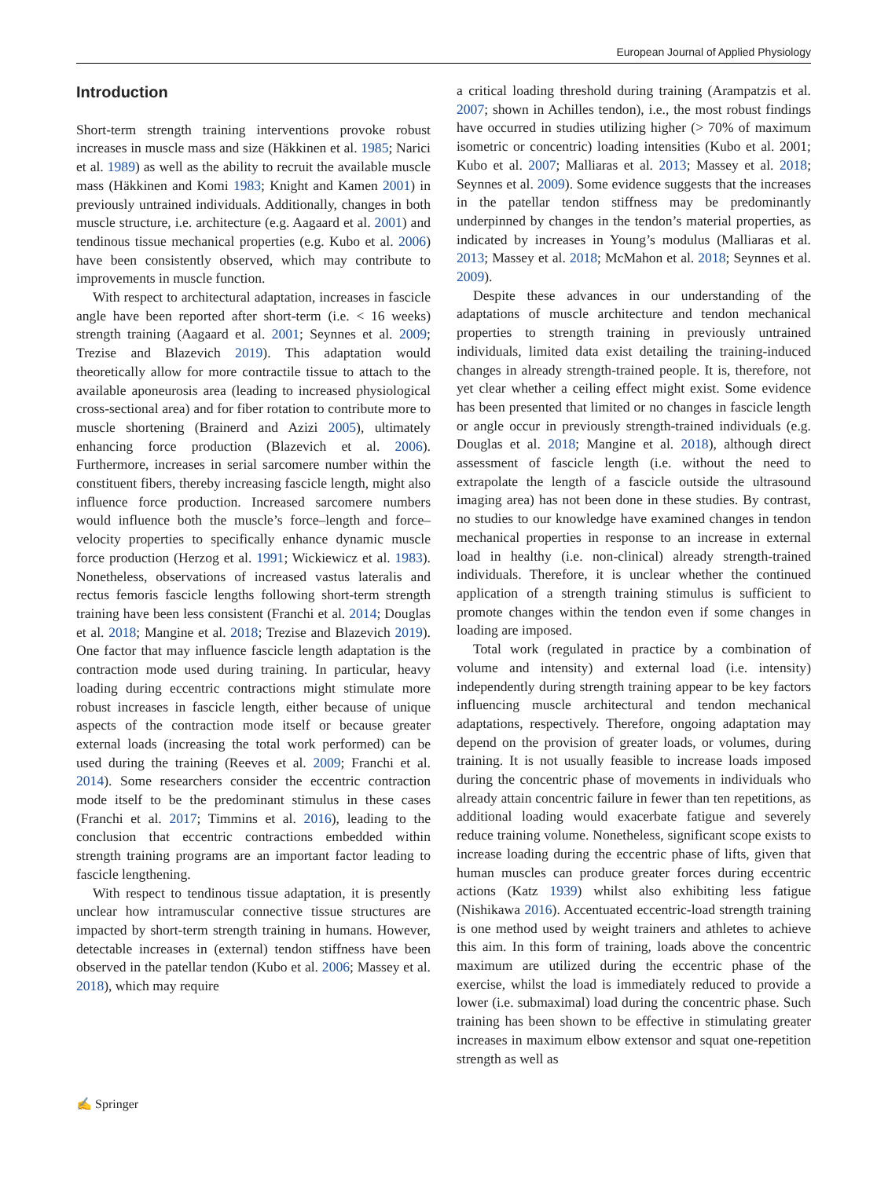European Journal of Applied Physiology
Introduction
Short-term strength training interventions provoke robust increases in muscle mass and size (Häkkinen et al. 1985; Narici et al. 1989) as well as the ability to recruit the available muscle mass (Häkkinen and Komi 1983; Knight and Kamen 2001) in previously untrained individuals. Additionally, changes in both muscle structure, i.e. architecture (e.g. Aagaard et al. 2001) and tendinous tissue mechanical properties (e.g. Kubo et al. 2006) have been consistently observed, which may contribute to improvements in muscle function.
With respect to architectural adaptation, increases in fascicle angle have been reported after short-term (i.e. < 16 weeks) strength training (Aagaard et al. 2001; Seynnes et al. 2009; Trezise and Blazevich 2019). This adaptation would theoretically allow for more contractile tissue to attach to the available aponeurosis area (leading to increased physiological cross-sectional area) and for fiber rotation to contribute more to muscle shortening (Brainerd and Azizi 2005), ultimately enhancing force production (Blazevich et al. 2006). Furthermore, increases in serial sarcomere number within the constituent fibers, thereby increasing fascicle length, might also influence force production. Increased sarcomere numbers would influence both the muscle’s force–length and force–velocity properties to specifically enhance dynamic muscle force production (Herzog et al. 1991; Wickiewicz et al. 1983). Nonetheless, observations of increased vastus lateralis and rectus femoris fascicle lengths following short-term strength training have been less consistent (Franchi et al. 2014; Douglas et al. 2018; Mangine et al. 2018; Trezise and Blazevich 2019). One factor that may influence fascicle length adaptation is the contraction mode used during training. In particular, heavy loading during eccentric contractions might stimulate more robust increases in fascicle length, either because of unique aspects of the contraction mode itself or because greater external loads (increasing the total work performed) can be used during the training (Reeves et al. 2009; Franchi et al. 2014). Some researchers consider the eccentric contraction mode itself to be the predominant stimulus in these cases (Franchi et al. 2017; Timmins et al. 2016), leading to the conclusion that eccentric contractions embedded within strength training programs are an important factor leading to fascicle lengthening.
With respect to tendinous tissue adaptation, it is presently unclear how intramuscular connective tissue structures are impacted by short-term strength training in humans. However, detectable increases in (external) tendon stiffness have been observed in the patellar tendon (Kubo et al. 2006; Massey et al. 2018), which may require
a critical loading threshold during training (Arampatzis et al. 2007; shown in Achilles tendon), i.e., the most robust findings have occurred in studies utilizing higher (> 70% of maximum isometric or concentric) loading intensities (Kubo et al. 2001; Kubo et al. 2007; Malliaras et al. 2013; Massey et al. 2018; Seynnes et al. 2009). Some evidence suggests that the increases in the patellar tendon stiffness may be predominantly underpinned by changes in the tendon’s material properties, as indicated by increases in Young’s modulus (Malliaras et al. 2013; Massey et al. 2018; McMahon et al. 2018; Seynnes et al. 2009).
Despite these advances in our understanding of the adaptations of muscle architecture and tendon mechanical properties to strength training in previously untrained individuals, limited data exist detailing the training-induced changes in already strength-trained people. It is, therefore, not yet clear whether a ceiling effect might exist. Some evidence has been presented that limited or no changes in fascicle length or angle occur in previously strength-trained individuals (e.g. Douglas et al. 2018; Mangine et al. 2018), although direct assessment of fascicle length (i.e. without the need to extrapolate the length of a fascicle outside the ultrasound imaging area) has not been done in these studies. By contrast, no studies to our knowledge have examined changes in tendon mechanical properties in response to an increase in external load in healthy (i.e. non-clinical) already strength-trained individuals. Therefore, it is unclear whether the continued application of a strength training stimulus is sufficient to promote changes within the tendon even if some changes in loading are imposed.
Total work (regulated in practice by a combination of volume and intensity) and external load (i.e. intensity) independently during strength training appear to be key factors influencing muscle architectural and tendon mechanical adaptations, respectively. Therefore, ongoing adaptation may depend on the provision of greater loads, or volumes, during training. It is not usually feasible to increase loads imposed during the concentric phase of movements in individuals who already attain concentric failure in fewer than ten repetitions, as additional loading would exacerbate fatigue and severely reduce training volume. Nonetheless, significant scope exists to increase loading during the eccentric phase of lifts, given that human muscles can produce greater forces during eccentric actions (Katz 1939) whilst also exhibiting less fatigue (Nishikawa 2016). Accentuated eccentric-load strength training is one method used by weight trainers and athletes to achieve this aim. In this form of training, loads above the concentric maximum are utilized during the eccentric phase of the exercise, whilst the load is immediately reduced to provide a lower (i.e. submaximal) load during the concentric phase. Such training has been shown to be effective in stimulating greater increases in maximum elbow extensor and squat one-repetition strength as well as
✍ Springer